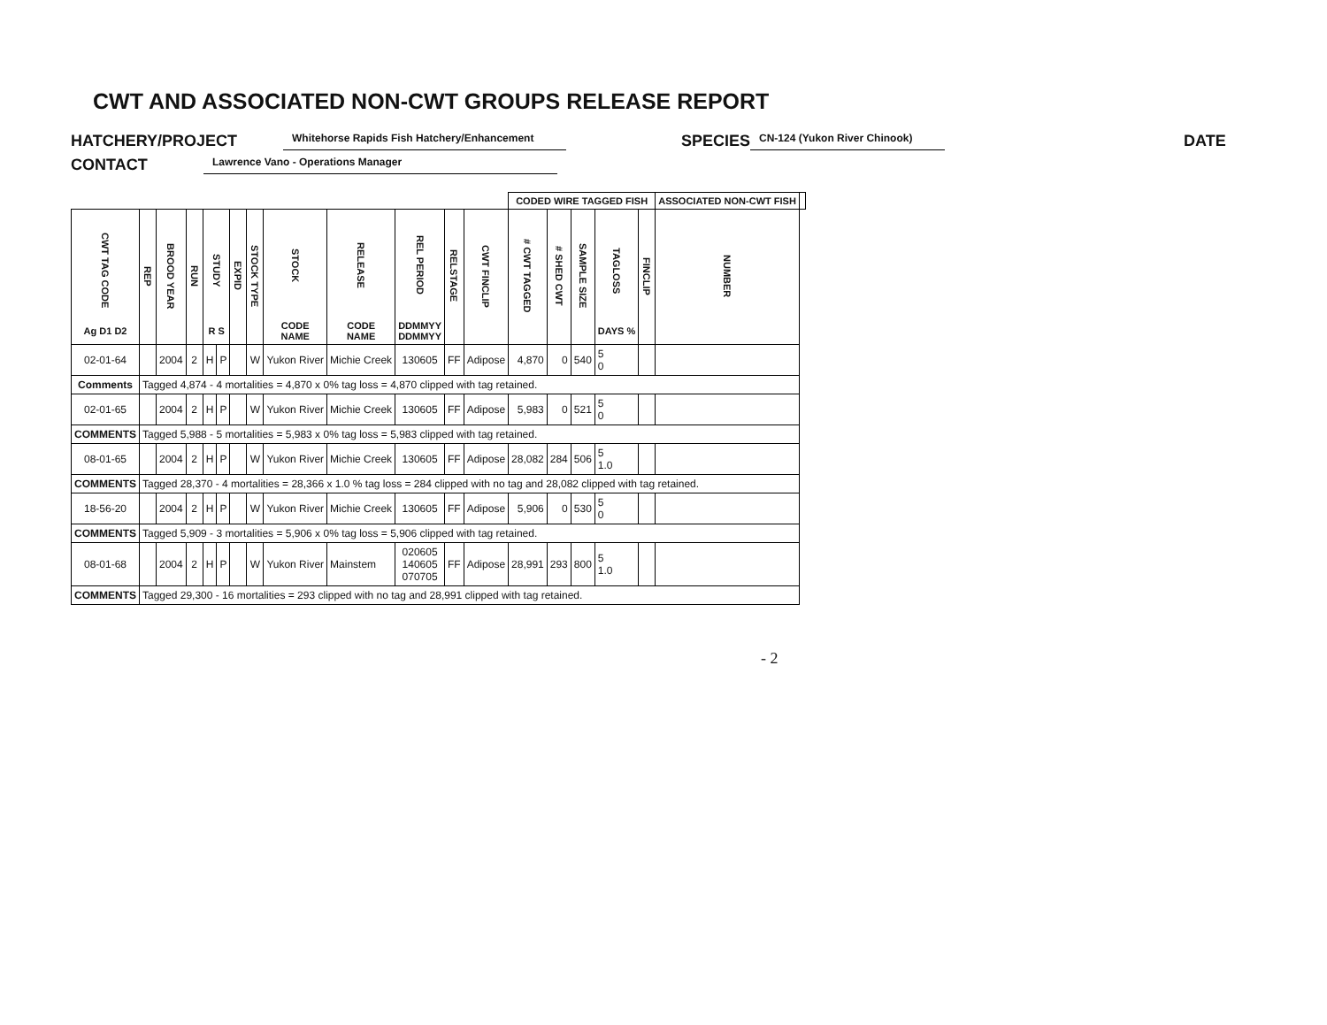CWT AND ASSOCIATED NON-CWT GROUPS RELEASE REPORT
HATCHERY/PROJECT Whitehorse Rapids Fish Hatchery/Enhancement SPECIES CN-124 (Yukon River Chinook) DATE
CONTACT Lawrence Vano - Operations Manager
| | | | | | | | | | | | | | CODED WIRE TAGGED FISH | | | | | ASSOCIATED NON-CWT FISH | |
| --- | --- | --- | --- | --- | --- | --- | --- | --- | --- | --- | --- | --- | --- | --- | --- | --- | --- | --- | --- |
| CWT TAG CODE Ag D1 D2 | REP | BROOD YEAR | RUN | STUDY R S | | EXPID | STOCK TYPE | STOCK CODE NAME | RELEASE CODE NAME | REL PERIOD DDMMYY DDMMYY | RELSTAGE | | CWT FINCLIP | # CWT TAGGED | # SHED CWT | SAMPLE SIZE | TAGLOSS DAYS % | FINCLIP | NUMBER |
| 02-01-64 | | 2004 | 2 | H | P | | W | Yukon River | Michie Creek | 130605 | FF | Adipose | 4,870 | 0 | 540 | 5 0 | | | |
| Comments | Tagged 4,874 - 4 mortalities = 4,870 x 0% tag loss = 4,870 clipped with tag retained. | | | | | | | | | | | | | | | | | | |
| 02-01-65 | | 2004 | 2 | H | P | | W | Yukon River | Michie Creek | 130605 | FF | Adipose | 5,983 | 0 | 521 | 5 0 | | | |
| COMMENTS | Tagged 5,988 - 5 mortalities = 5,983 x 0% tag loss = 5,983 clipped with tag retained. | | | | | | | | | | | | | | | | | | |
| 08-01-65 | | 2004 | 2 | H | P | | W | Yukon River | Michie Creek | 130605 | FF | Adipose | 28,082 | 284 | 506 | 5 1.0 | | | |
| COMMENTS | Tagged 28,370 - 4 mortalities = 28,366 x 1.0 % tag loss = 284 clipped with no tag and 28,082 clipped with tag retained. | | | | | | | | | | | | | | | | | | |
| 18-56-20 | | 2004 | 2 | H | P | | W | Yukon River | Michie Creek | 130605 | FF | Adipose | 5,906 | 0 | 530 | 5 0 | | | |
| COMMENTS | Tagged 5,909 - 3 mortalities = 5,906 x 0% tag loss = 5,906 clipped with tag retained. | | | | | | | | | | | | | | | | | | |
| 08-01-68 | | 2004 | 2 | H | P | | W | Yukon River | Mainstem | 020605 140605 070705 | FF | Adipose | 28,991 | 293 | 800 | 5 1.0 | | | |
| COMMENTS | Tagged 29,300 - 16 mortalities = 293 clipped with no tag and 28,991 clipped with tag retained. | | | | | | | | | | | | | | | | | | |
- 2